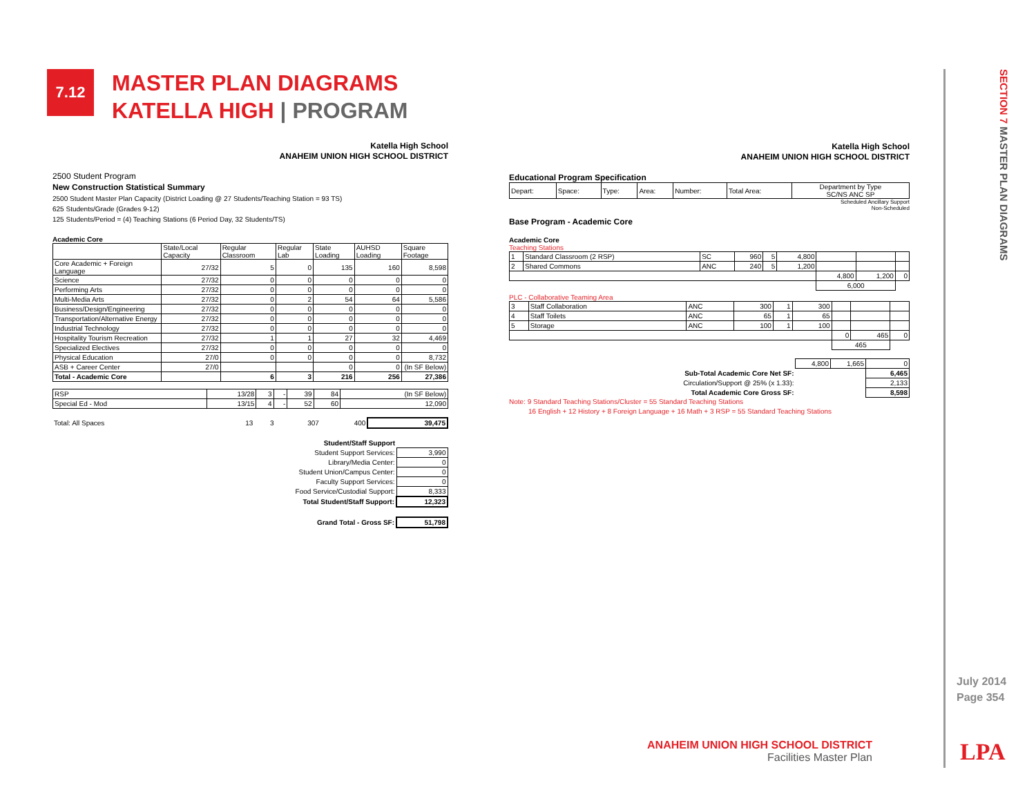7.12
MASTER PLAN DIAGRAMS
KATELLA HIGH | PROGRAM
Katella High School
ANAHEIM UNION HIGH SCHOOL DISTRICT
2500 Student Program
New Construction Statistical Summary
2500 Student Master Plan Capacity (District Loading @ 27 Students/Teaching Station = 93 TS)
625 Students/Grade (Grades 9-12)
125 Students/Period = (4) Teaching Stations (6 Period Day, 32 Students/TS)
Academic Core
| | State/Local Capacity | Regular Classroom | Regular Lab | State Loading | AUHSD Loading | Square Footage |
| Core Academic + Foreign Language | 27/32 | 5 | 0 | 135 | 160 | 8,598 |
| Science | 27/32 | 0 | 0 | 0 | 0 | 0 |
| Performing Arts | 27/32 | 0 | 0 | 0 | 0 | 0 |
| Multi-Media Arts | 27/32 | 0 | 2 | 54 | 64 | 5,586 |
| Business/Design/Engineering | 27/32 | 0 | 0 | 0 | 0 | 0 |
| Transportation/Alternative Energy | 27/32 | 0 | 0 | 0 | 0 | 0 |
| Industrial Technology | 27/32 | 0 | 0 | 0 | 0 | 0 |
| Hospitality Tourism Recreation | 27/32 | 1 | 1 | 27 | 32 | 4,469 |
| Specialized Electives | 27/32 | 0 | 0 | 0 | 0 | 0 |
| Physical Education | 27/0 | 0 | 0 | 0 | 0 | 8,732 |
| ASB + Career Center | 27/0 | | | 0 | 0 | (In SF Below) |
| Total - Academic Core | | 6 | 3 | 216 | 256 | 27,386 |
| RSP | 13/28 | 3 | - | 39 | 84 | (In SF Below) |
| Special Ed - Mod | 13/15 | 4 | - | 52 | 60 | 12,090 |
| Total: All Spaces | 13 | 3 | 307 | 400 | 39,475 |
| Student/Staff Support | |
| Student Support Services: | 3,990 |
| Library/Media Center: | 0 |
| Student Union/Campus Center: | 0 |
| Faculty Support Services: | 0 |
| Food Service/Custodial Support: | 8,333 |
| Total Student/Staff Support: | 12,323 |
| Grand Total - Gross SF: | 51,798 |
Katella High School
ANAHEIM UNION HIGH SCHOOL DISTRICT
Educational Program Specification
| Depart: | Space: | Type: | Area: | Number: | Total Area: | Department by Type SC/NS ANC SP |
Scheduled Ancillary Support
Non-Scheduled
Base Program - Academic Core
Academic Core
Teaching Stations
| 1 | Standard Classroom (2 RSP) | SC | 960 | 5 | 4,800 | | | |
| 2 | Shared Commons | ANC | 240 | 5 | 1,200 | | | |
| | | | | | | 4,800 | 1,200 | 0 |
| | | | | | | 6,000 | | |
PLC - Collaborative Teaming Area
| 3 | Staff Collaboration | ANC | 300 | 1 | 300 | | | |
| 4 | Staff Toilets | ANC | 65 | 1 | 65 | | | |
| 5 | Storage | ANC | 100 | 1 | 100 | | | |
| | | | | | | 0 | 465 | 0 |
| | | | | | | 465 | | |
| | 4,800 | 1,665 | 0 |
| Sub-Total Academic Core Net SF: | | | 6,465 |
| Circulation/Support @ 25% (x 1.33): | | | 2,133 |
| Total Academic Core Gross SF: | | | 8,598 |
Note: 9 Standard Teaching Stations/Cluster = 55 Standard Teaching Stations
16 English + 12 History + 8 Foreign Language + 16 Math + 3 RSP = 55 Standard Teaching Stations
SECTION 7 MASTER PLAN DIAGRAMS
July 2014
Page 354
ANAHEIM UNION HIGH SCHOOL DISTRICT
Facilities Master Plan
LPA